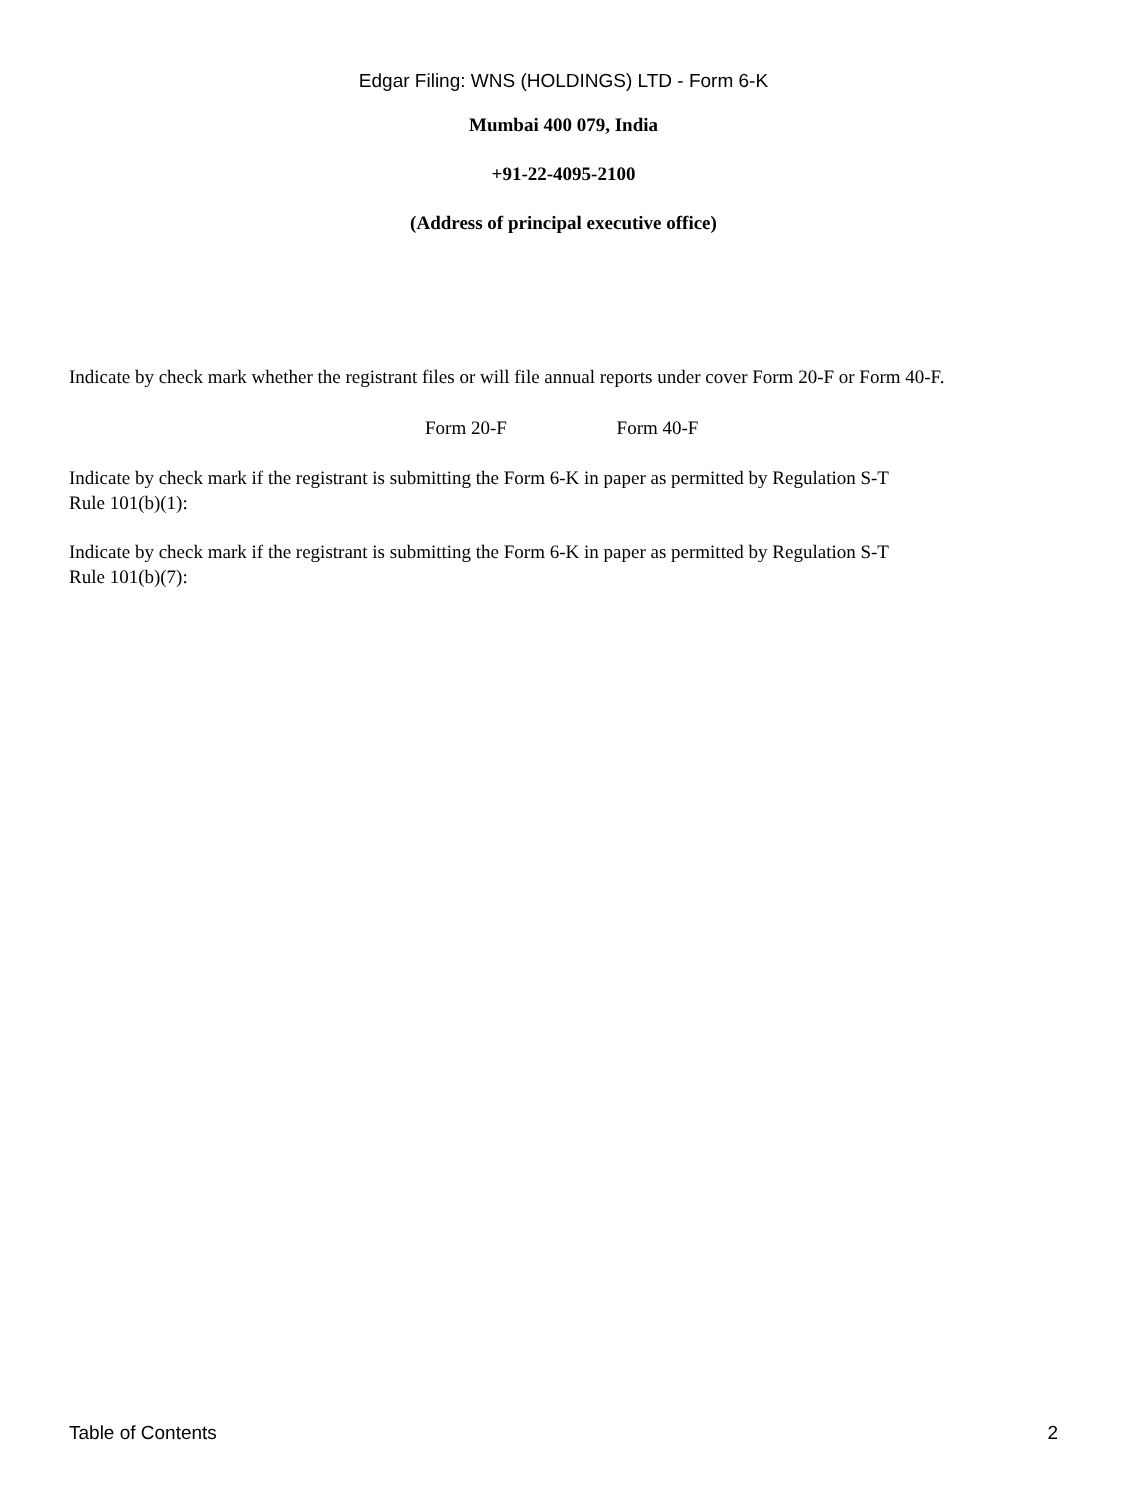Edgar Filing: WNS (HOLDINGS) LTD - Form 6-K
Mumbai 400 079, India
+91-22-4095-2100
(Address of principal executive office)
Indicate by check mark whether the registrant files or will file annual reports under cover Form 20-F or Form 40-F.
Form 20-F Form 40-F
Indicate by check mark if the registrant is submitting the Form 6-K in paper as permitted by Regulation S-T
Rule 101(b)(1):
Indicate by check mark if the registrant is submitting the Form 6-K in paper as permitted by Regulation S-T
Rule 101(b)(7):
Table of Contents 2